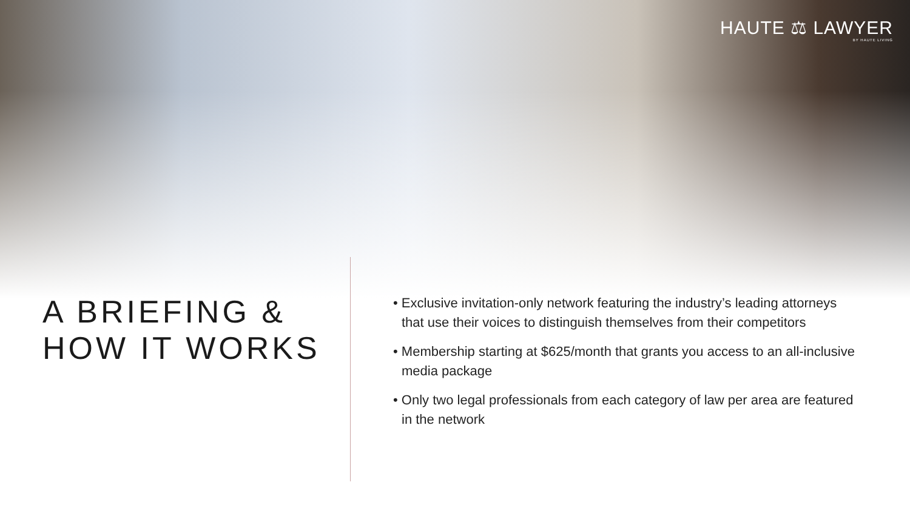HAUTE ⚖ LAWYER
BY HAUTE LIVING
A BRIEFING &
HOW IT WORKS
• Exclusive invitation-only network featuring the industry’s leading attorneys that use their voices to distinguish themselves from their competitors
• Membership starting at $625/month that grants you access to an all-inclusive media package
• Only two legal professionals from each category of law per area are featured in the network